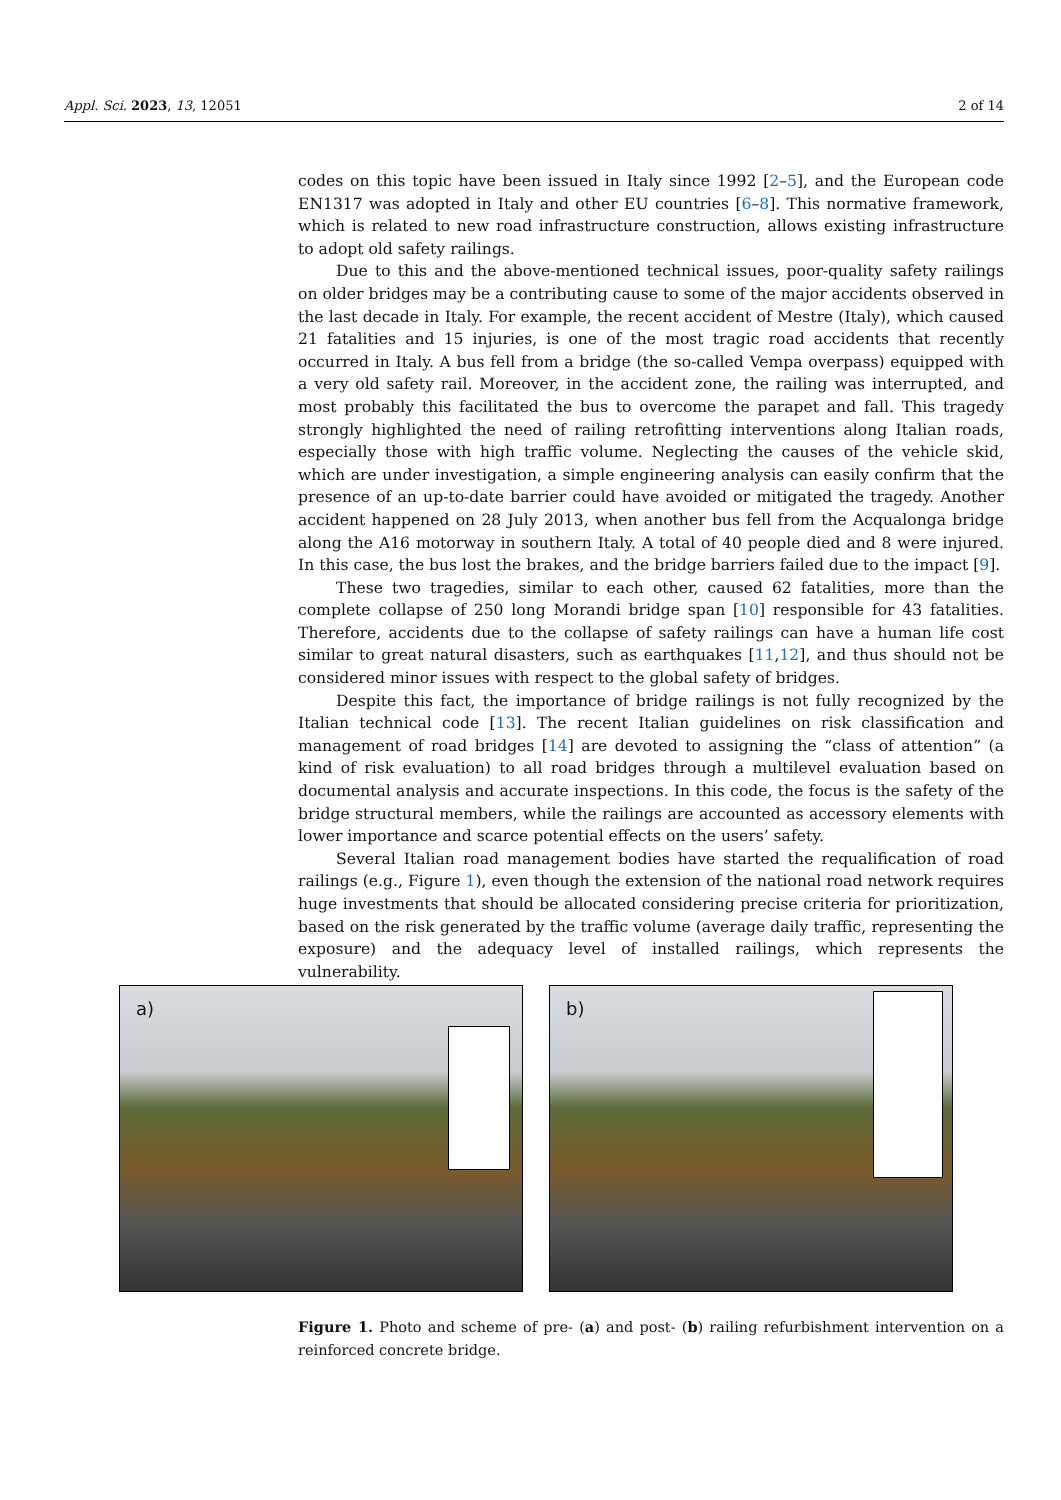Appl. Sci. 2023, 13, 12051 2 of 14
codes on this topic have been issued in Italy since 1992 [2–5], and the European code EN1317 was adopted in Italy and other EU countries [6–8]. This normative framework, which is related to new road infrastructure construction, allows existing infrastructure to adopt old safety railings.
Due to this and the above-mentioned technical issues, poor-quality safety railings on older bridges may be a contributing cause to some of the major accidents observed in the last decade in Italy. For example, the recent accident of Mestre (Italy), which caused 21 fatalities and 15 injuries, is one of the most tragic road accidents that recently occurred in Italy. A bus fell from a bridge (the so-called Vempa overpass) equipped with a very old safety rail. Moreover, in the accident zone, the railing was interrupted, and most probably this facilitated the bus to overcome the parapet and fall. This tragedy strongly highlighted the need of railing retrofitting interventions along Italian roads, especially those with high traffic volume. Neglecting the causes of the vehicle skid, which are under investigation, a simple engineering analysis can easily confirm that the presence of an up-to-date barrier could have avoided or mitigated the tragedy. Another accident happened on 28 July 2013, when another bus fell from the Acqualonga bridge along the A16 motorway in southern Italy. A total of 40 people died and 8 were injured. In this case, the bus lost the brakes, and the bridge barriers failed due to the impact [9].
These two tragedies, similar to each other, caused 62 fatalities, more than the complete collapse of 250 long Morandi bridge span [10] responsible for 43 fatalities. Therefore, accidents due to the collapse of safety railings can have a human life cost similar to great natural disasters, such as earthquakes [11,12], and thus should not be considered minor issues with respect to the global safety of bridges.
Despite this fact, the importance of bridge railings is not fully recognized by the Italian technical code [13]. The recent Italian guidelines on risk classification and management of road bridges [14] are devoted to assigning the “class of attention” (a kind of risk evaluation) to all road bridges through a multilevel evaluation based on documental analysis and accurate inspections. In this code, the focus is the safety of the bridge structural members, while the railings are accounted as accessory elements with lower importance and scarce potential effects on the users’ safety.
Several Italian road management bodies have started the requalification of road railings (e.g., Figure 1), even though the extension of the national road network requires huge investments that should be allocated considering precise criteria for prioritization, based on the risk generated by the traffic volume (average daily traffic, representing the exposure) and the adequacy level of installed railings, which represents the vulnerability.
a)
b)
Figure 1. Photo and scheme of pre- (a) and post- (b) railing refurbishment intervention on a reinforced concrete bridge.